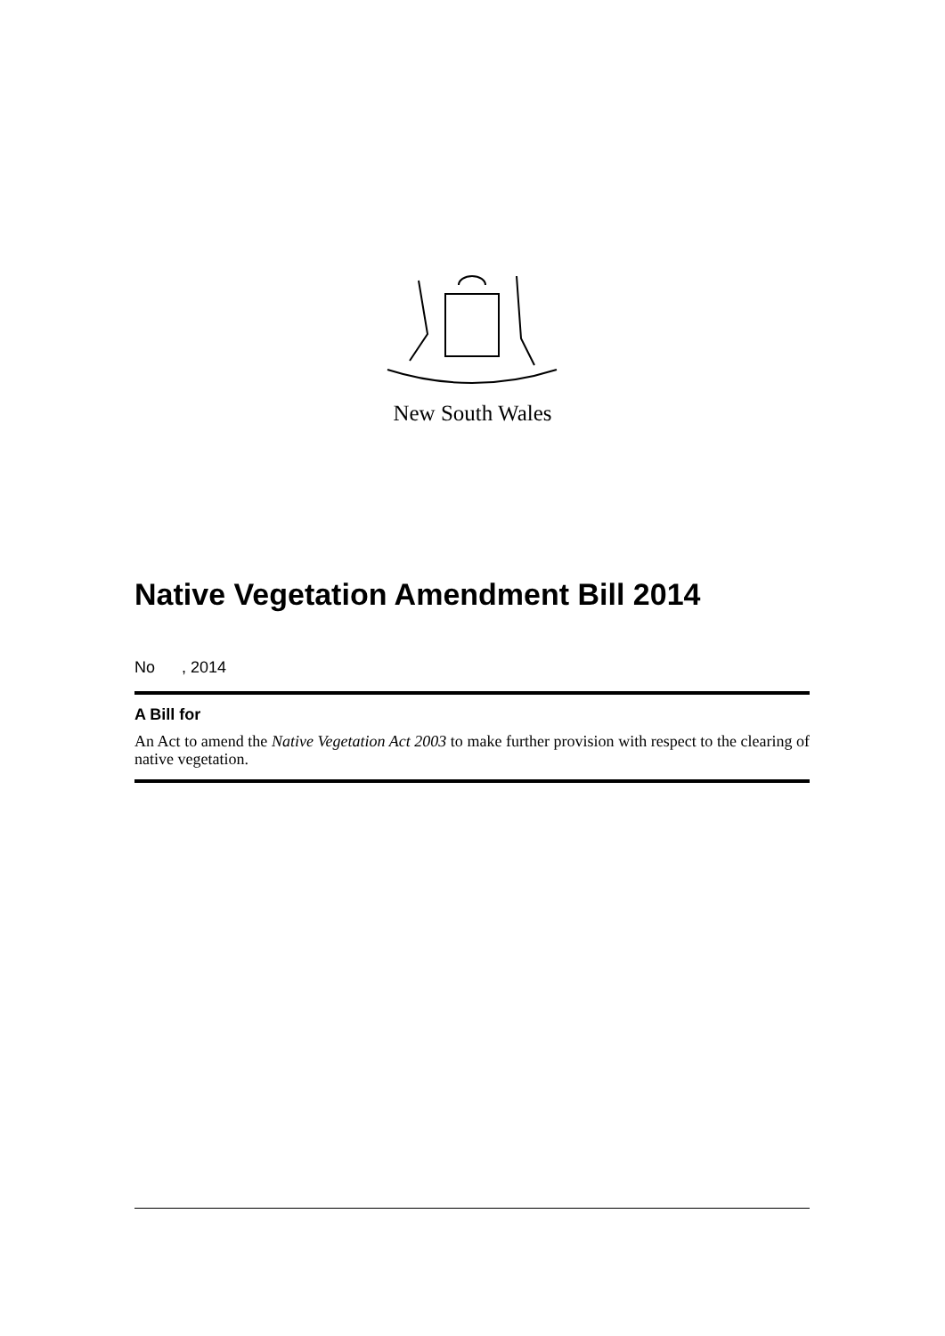New South Wales
Native Vegetation Amendment Bill 2014
No , 2014
A Bill for
An Act to amend the Native Vegetation Act 2003 to make further provision with respect to the clearing of native vegetation.